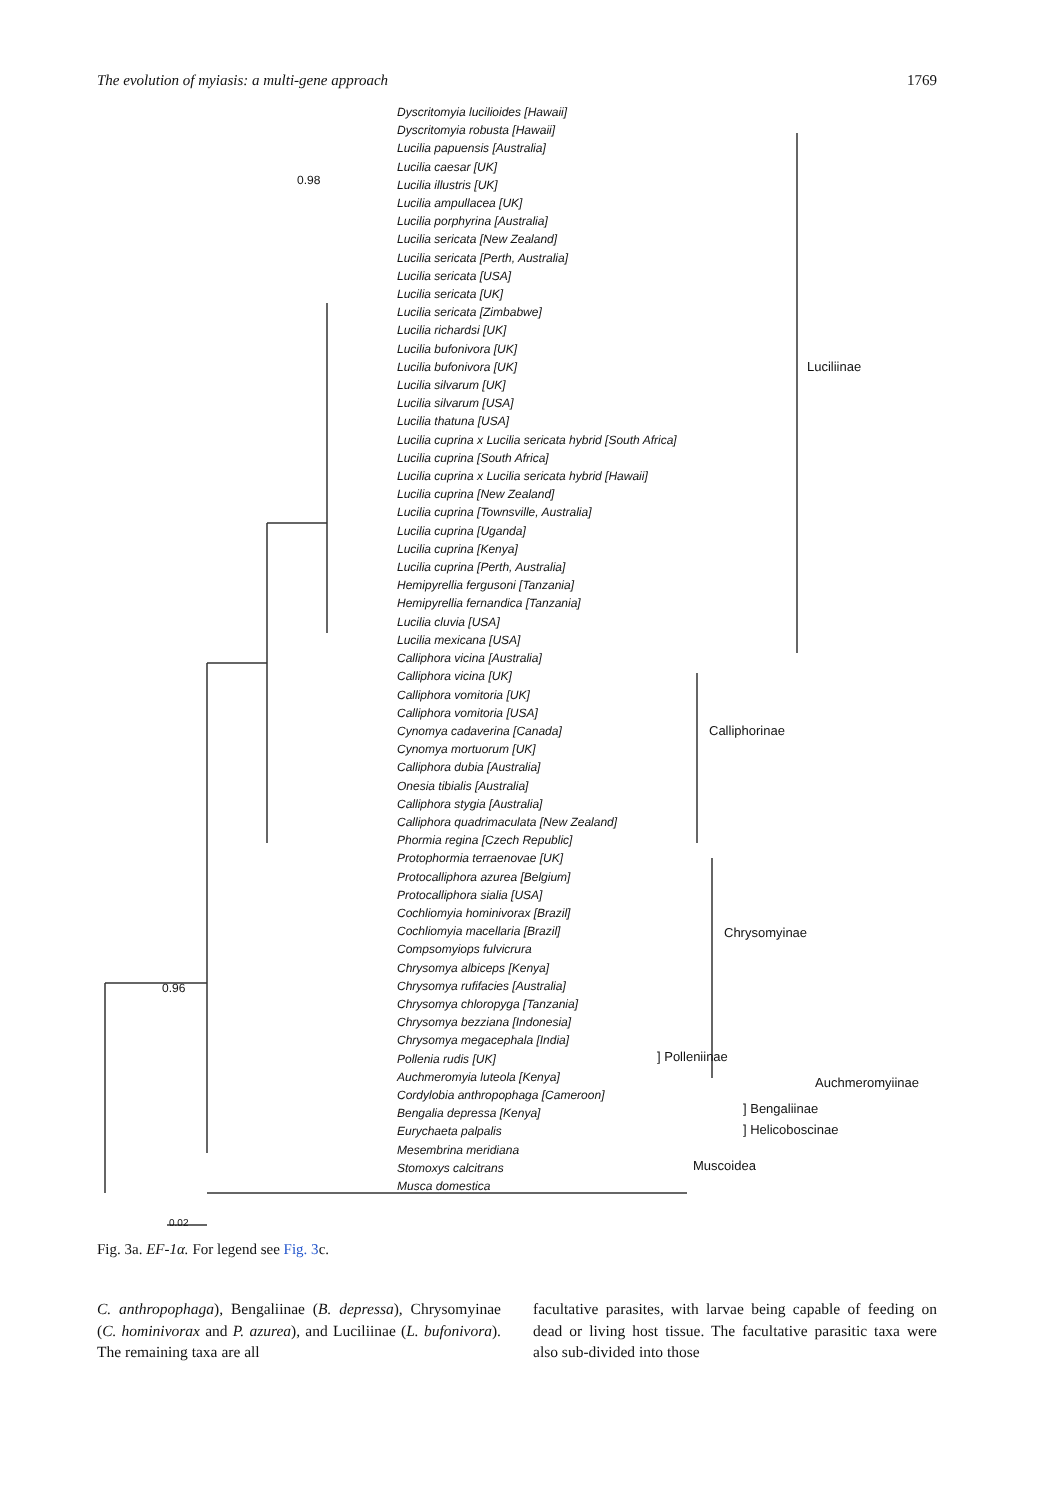The evolution of myiasis: a multi-gene approach 1769
Dyscritomyia lucilioides [Hawaii]
Dyscritomyia robusta [Hawaii]
Lucilia papuensis [Australia]
Lucilia caesar [UK]
Lucilia illustris [UK]
Lucilia ampullacea [UK]
Lucilia porphyrina [Australia]
Lucilia sericata [New Zealand]
Lucilia sericata [Perth, Australia]
Lucilia sericata [USA]
Lucilia sericata [UK]
Lucilia sericata [Zimbabwe]
Lucilia richardsi [UK]
Lucilia bufonivora [UK]
Lucilia bufonivora [UK]
Lucilia silvarum [UK]
Lucilia silvarum [USA]
Lucilia thatuna [USA]
Lucilia cuprina x Lucilia sericata hybrid [South Africa]
Lucilia cuprina [South Africa]
Lucilia cuprina x Lucilia sericata hybrid [Hawaii]
Lucilia cuprina [New Zealand]
Lucilia cuprina [Townsville, Australia]
Lucilia cuprina [Uganda]
Lucilia cuprina [Kenya]
Lucilia cuprina [Perth, Australia]
Hemipyrellia fergusoni [Tanzania]
Hemipyrellia fernandica [Tanzania]
Lucilia cluvia [USA]
Lucilia mexicana [USA]
Calliphora vicina [Australia]
Calliphora vicina [UK]
Calliphora vomitoria [UK]
Calliphora vomitoria [USA]
Cynomya cadaverina [Canada]
Cynomya mortuorum [UK]
Calliphora dubia [Australia]
Onesia tibialis [Australia]
Calliphora stygia [Australia]
Calliphora quadrimaculata [New Zealand]
Phormia regina [Czech Republic]
Protophormia terraenovae [UK]
Protocalliphora azurea [Belgium]
Protocalliphora sialia [USA]
Cochliomyia hominivorax [Brazil]
Cochliomyia macellaria [Brazil]
Compsomyiops fulvicrura
Chrysomya albiceps [Kenya]
Chrysomya rufifacies [Australia]
Chrysomya chloropyga [Tanzania]
Chrysomya bezziana [Indonesia]
Chrysomya megacephala [India]
Pollenia rudis [UK]
Auchmeromyia luteola [Kenya]
Cordylobia anthropophaga [Cameroon]
Bengalia depressa [Kenya]
Eurychaeta palpalis
Mesembrina meridiana
Stomoxys calcitrans
Musca domestica
Luciliinae
Calliphorinae
Chrysomyinae
] Polleniinae
Auchmeromyiinae
] Bengaliinae
] Helicoboscinae
Muscoidea
0.96
0.98
0.02
Fig. 3a. EF-1α. For legend see Fig. 3c.
C. anthropophaga), Bengaliinae (B. depressa), Chrysomyinae (C. hominivorax and P. azurea), and Luciliinae (L. bufonivora). The remaining taxa are all
facultative parasites, with larvae being capable of feeding on dead or living host tissue. The facultative parasitic taxa were also sub-divided into those